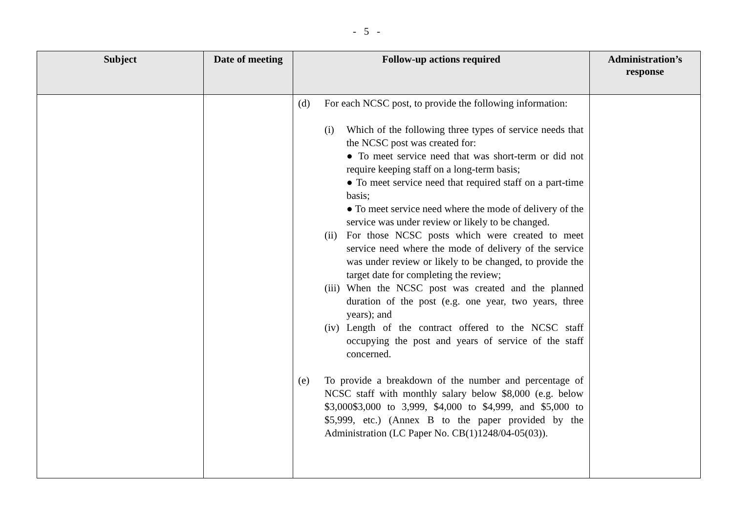- 5 -
| Subject | Date of meeting | Follow-up actions required | Administration’s response |
| --- | --- | --- | --- |
| | | (d) For each NCSC post, to provide the following information: (i) Which of the following three types of service needs that the NCSC post was created for: ● To meet service need that was short-term or did not require keeping staff on a long-term basis; ● To meet service need that required staff on a part-time basis; ● To meet service need where the mode of delivery of the service was under review or likely to be changed. (ii) For those NCSC posts which were created to meet service need where the mode of delivery of the service was under review or likely to be changed, to provide the target date for completing the review; (iii) When the NCSC post was created and the planned duration of the post (e.g. one year, two years, three years); and (iv) Length of the contract offered to the NCSC staff occupying the post and years of service of the staff concerned. (e) To provide a breakdown of the number and percentage of NCSC staff with monthly salary below $8,000 (e.g. below $3,000$3,000 to 3,999, $4,000 to $4,999, and $5,000 to $5,999, etc.) (Annex B to the paper provided by the Administration (LC Paper No. CB(1)1248/04-05(03)). | |